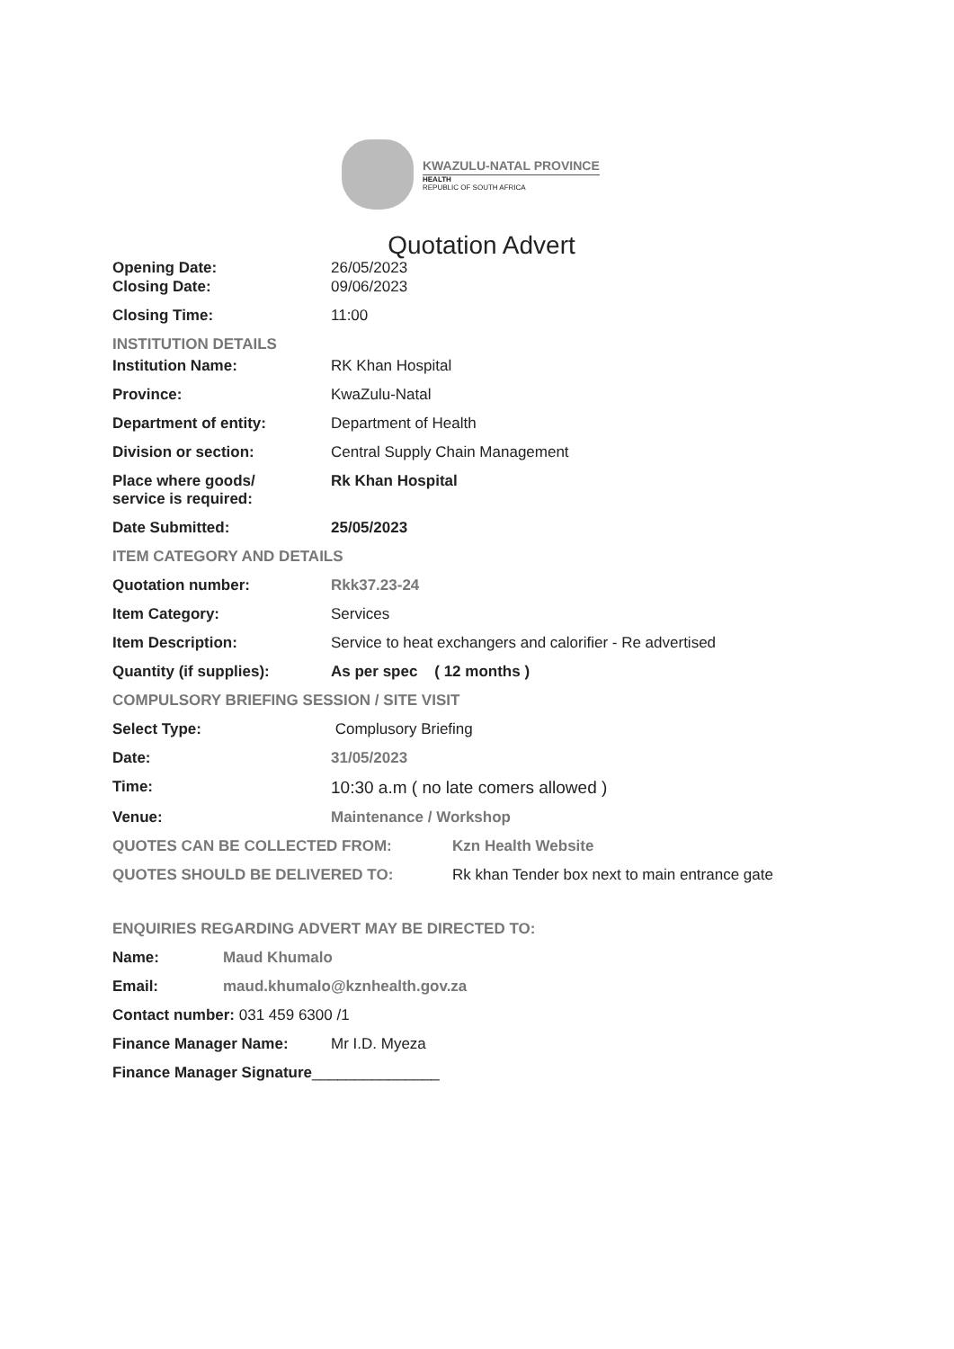KWAZULU-NATAL PROVINCE
HEALTH
REPUBLIC OF SOUTH AFRICA
Quotation Advert
Opening Date: 26/05/2023
Closing Date: 09/06/2023
Closing Time: 11:00
INSTITUTION DETAILS
Institution Name: RK Khan Hospital
Province: KwaZulu-Natal
Department of entity: Department of Health
Division or section: Central Supply Chain Management
Place where goods/
service is required:
Rk Khan Hospital
Date Submitted: 25/05/2023
ITEM CATEGORY AND DETAILS
Quotation number: Rkk37.23-24
Item Category: Services
Item Description: Service to heat exchangers and calorifier - Re advertised
Quantity (if supplies): As per spec ( 12 months )
COMPULSORY BRIEFING SESSION / SITE VISIT
Select Type: Complusory Briefing
Date: 31/05/2023
Time: 10:30 a.m ( no late comers allowed )
Venue: Maintenance / Workshop
QUOTES CAN BE COLLECTED FROM: Kzn Health Website
QUOTES SHOULD BE DELIVERED TO: Rk khan Tender box next to main entrance gate
ENQUIRIES REGARDING ADVERT MAY BE DIRECTED TO:
Name: Maud Khumalo
Email: maud.khumalo@kznhealth.gov.za
Contact number: 031 459 6300 /1
Finance Manager Name: Mr I.D. Myeza
Finance Manager Signature_______________